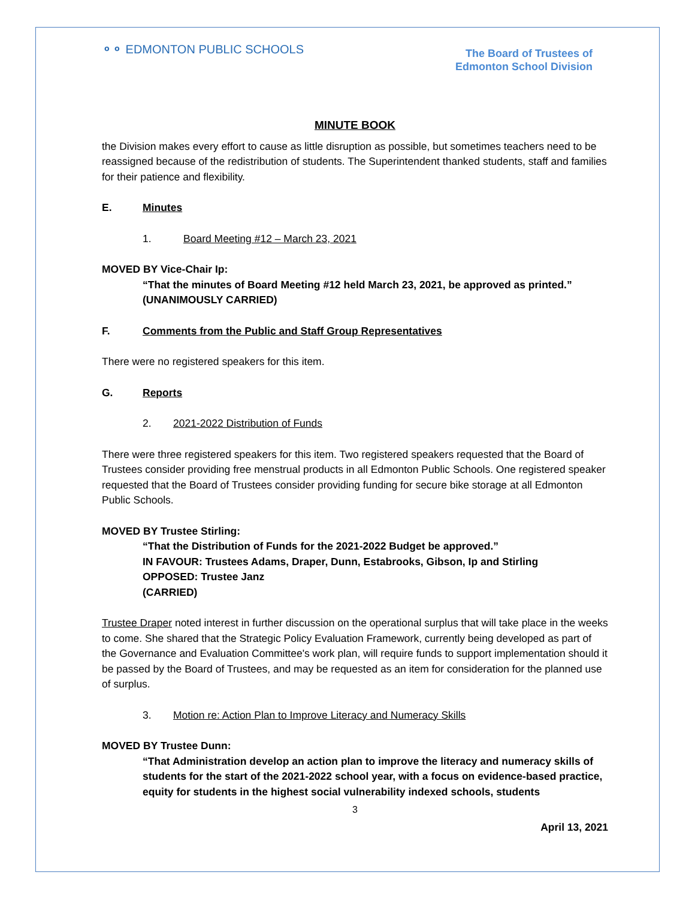⚬⚬ EDMONTON PUBLIC SCHOOLS
The Board of Trustees of
Edmonton School Division
MINUTE BOOK
the Division makes every effort to cause as little disruption as possible, but sometimes teachers need to be reassigned because of the redistribution of students. The Superintendent thanked students, staff and families for their patience and flexibility.
E. Minutes
1. Board Meeting #12 – March 23, 2021
MOVED BY Vice-Chair Ip:
“That the minutes of Board Meeting #12 held March 23, 2021, be approved as printed.”
(UNANIMOUSLY CARRIED)
F. Comments from the Public and Staff Group Representatives
There were no registered speakers for this item.
G. Reports
2. 2021-2022 Distribution of Funds
There were three registered speakers for this item. Two registered speakers requested that the Board of Trustees consider providing free menstrual products in all Edmonton Public Schools. One registered speaker requested that the Board of Trustees consider providing funding for secure bike storage at all Edmonton Public Schools.
MOVED BY Trustee Stirling:
“That the Distribution of Funds for the 2021-2022 Budget be approved.”
IN FAVOUR: Trustees Adams, Draper, Dunn, Estabrooks, Gibson, Ip and Stirling
OPPOSED: Trustee Janz
(CARRIED)
Trustee Draper noted interest in further discussion on the operational surplus that will take place in the weeks to come. She shared that the Strategic Policy Evaluation Framework, currently being developed as part of the Governance and Evaluation Committee's work plan, will require funds to support implementation should it be passed by the Board of Trustees, and may be requested as an item for consideration for the planned use of surplus.
3. Motion re: Action Plan to Improve Literacy and Numeracy Skills
MOVED BY Trustee Dunn:
“That Administration develop an action plan to improve the literacy and numeracy skills of students for the start of the 2021-2022 school year, with a focus on evidence-based practice, equity for students in the highest social vulnerability indexed schools, students
3
April 13, 2021